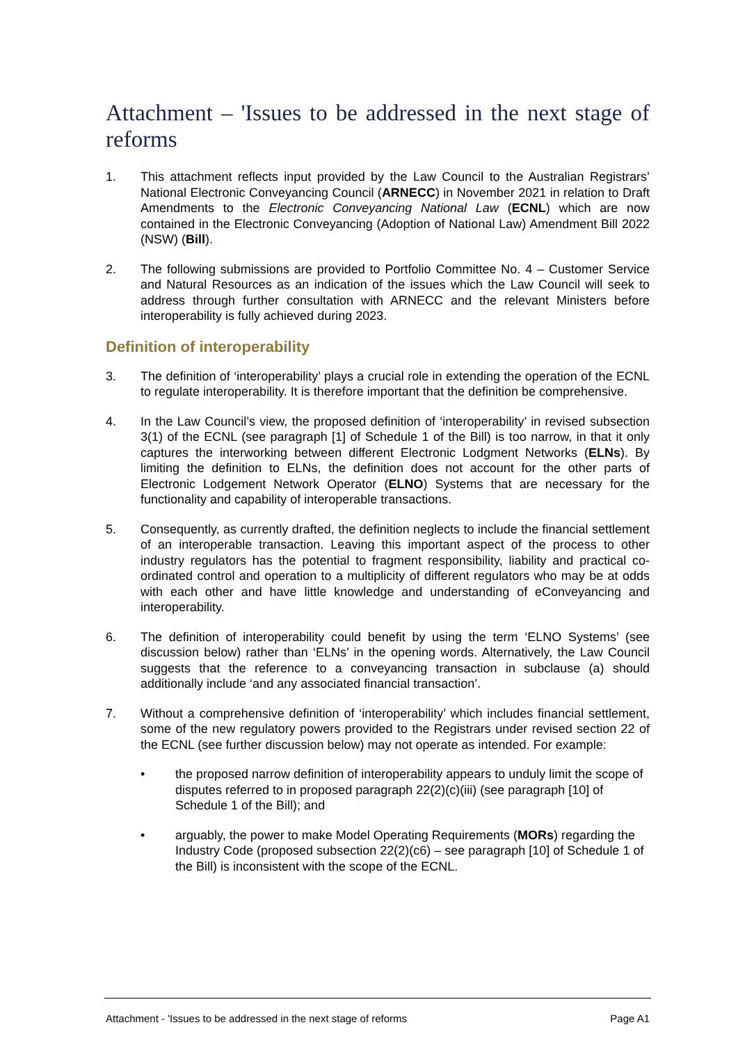Attachment – 'Issues to be addressed in the next stage of reforms
1. This attachment reflects input provided by the Law Council to the Australian Registrars’ National Electronic Conveyancing Council (ARNECC) in November 2021 in relation to Draft Amendments to the Electronic Conveyancing National Law (ECNL) which are now contained in the Electronic Conveyancing (Adoption of National Law) Amendment Bill 2022 (NSW) (Bill).
2. The following submissions are provided to Portfolio Committee No. 4 – Customer Service and Natural Resources as an indication of the issues which the Law Council will seek to address through further consultation with ARNECC and the relevant Ministers before interoperability is fully achieved during 2023.
Definition of interoperability
3. The definition of ‘interoperability’ plays a crucial role in extending the operation of the ECNL to regulate interoperability. It is therefore important that the definition be comprehensive.
4. In the Law Council’s view, the proposed definition of ‘interoperability’ in revised subsection 3(1) of the ECNL (see paragraph [1] of Schedule 1 of the Bill) is too narrow, in that it only captures the interworking between different Electronic Lodgment Networks (ELNs). By limiting the definition to ELNs, the definition does not account for the other parts of Electronic Lodgement Network Operator (ELNO) Systems that are necessary for the functionality and capability of interoperable transactions.
5. Consequently, as currently drafted, the definition neglects to include the financial settlement of an interoperable transaction. Leaving this important aspect of the process to other industry regulators has the potential to fragment responsibility, liability and practical co-ordinated control and operation to a multiplicity of different regulators who may be at odds with each other and have little knowledge and understanding of eConveyancing and interoperability.
6. The definition of interoperability could benefit by using the term ‘ELNO Systems’ (see discussion below) rather than ‘ELNs’ in the opening words. Alternatively, the Law Council suggests that the reference to a conveyancing transaction in subclause (a) should additionally include ‘and any associated financial transaction’.
7. Without a comprehensive definition of ‘interoperability’ which includes financial settlement, some of the new regulatory powers provided to the Registrars under revised section 22 of the ECNL (see further discussion below) may not operate as intended. For example:
• the proposed narrow definition of interoperability appears to unduly limit the scope of disputes referred to in proposed paragraph 22(2)(c)(iii) (see paragraph [10] of Schedule 1 of the Bill); and
• arguably, the power to make Model Operating Requirements (MORs) regarding the Industry Code (proposed subsection 22(2)(c6) – see paragraph [10] of Schedule 1 of the Bill) is inconsistent with the scope of the ECNL.
Attachment - 'Issues to be addressed in the next stage of reforms Page A1